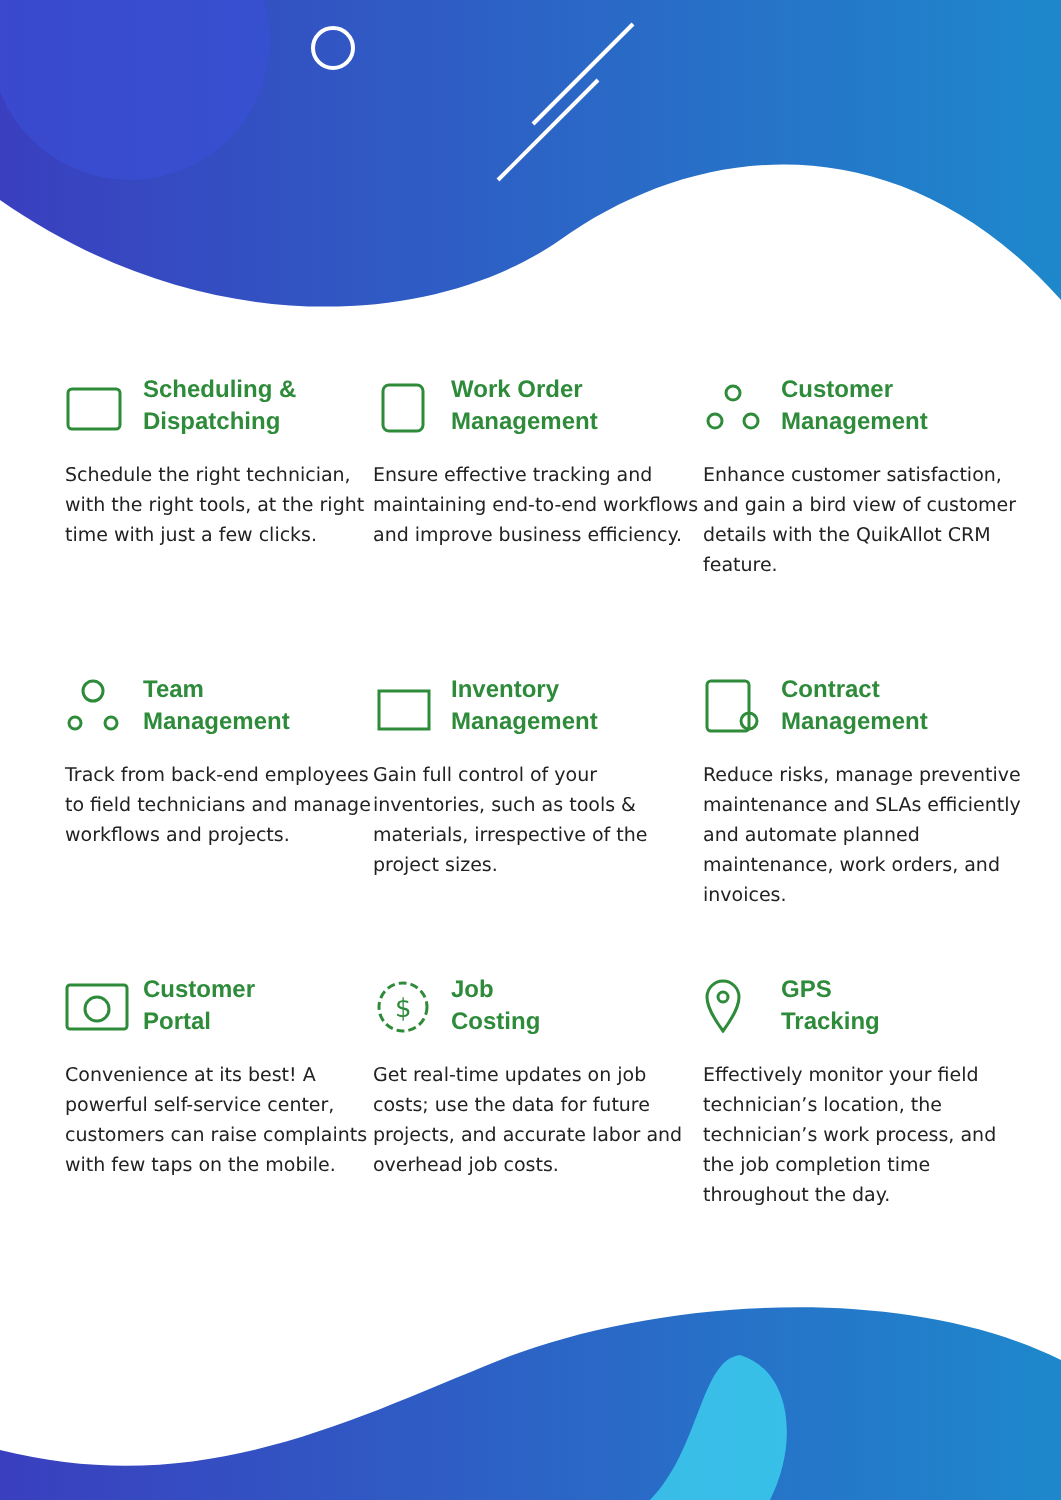Scheduling &
Dispatching
Schedule the right technician, with the right tools, at the right time with just a few clicks.
Work Order
Management
Ensure effective tracking and maintaining end-to-end workflows and improve business efficiency.
Customer
Management
Enhance customer satisfaction, and gain a bird view of customer details with the QuikAllot CRM feature.
Team
Management
Track from back-end employees to field technicians and manage workflows and projects.
Inventory
Management
Gain full control of your inventories, such as tools & materials, irrespective of the project sizes.
Contract
Management
Reduce risks, manage preventive maintenance and SLAs efficiently and automate planned maintenance, work orders, and invoices.
Customer
Portal
Convenience at its best! A powerful self-service center, customers can raise complaints with few taps on the mobile.
$
Job
Costing
Get real-time updates on job costs; use the data for future projects, and accurate labor and overhead job costs.
GPS
Tracking
Effectively monitor your field technician’s location, the technician’s work process, and the job completion time throughout the day.